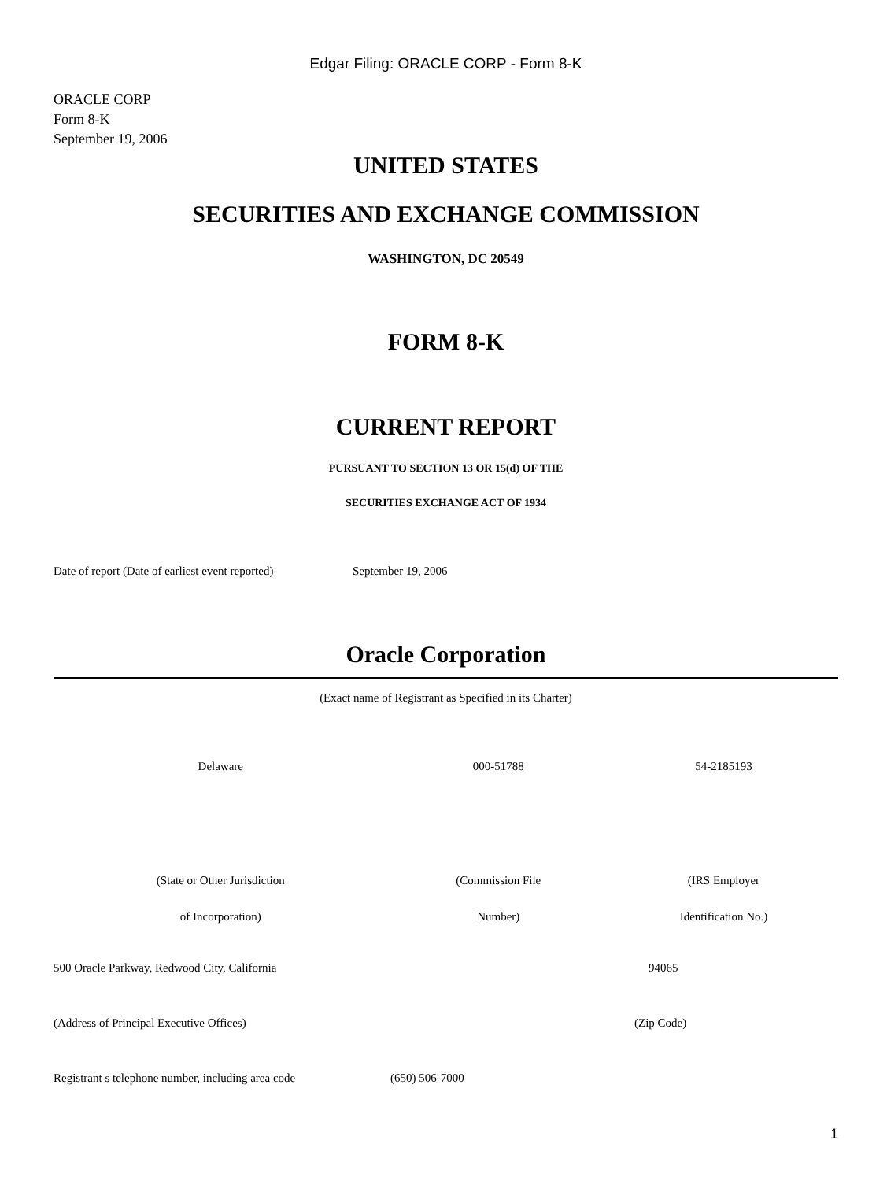Edgar Filing: ORACLE CORP - Form 8-K
ORACLE CORP
Form 8-K
September 19, 2006
UNITED STATES
SECURITIES AND EXCHANGE COMMISSION
WASHINGTON, DC 20549
FORM 8-K
CURRENT REPORT
PURSUANT TO SECTION 13 OR 15(d) OF THE
SECURITIES EXCHANGE ACT OF 1934
| Date of report (Date of earliest event reported) | September 19, 2006 |
Oracle Corporation
(Exact name of Registrant as Specified in its Charter)
| Delaware | 000-51788 | 54-2185193 |
| (State or Other Jurisdiction | (Commission File | (IRS Employer |
| of Incorporation) | Number) | Identification No.) |
| 500 Oracle Parkway, Redwood City, California | 94065 |
| (Address of Principal Executive Offices) | (Zip Code) |
| Registrant s telephone number, including area code | (650) 506-7000 |
1